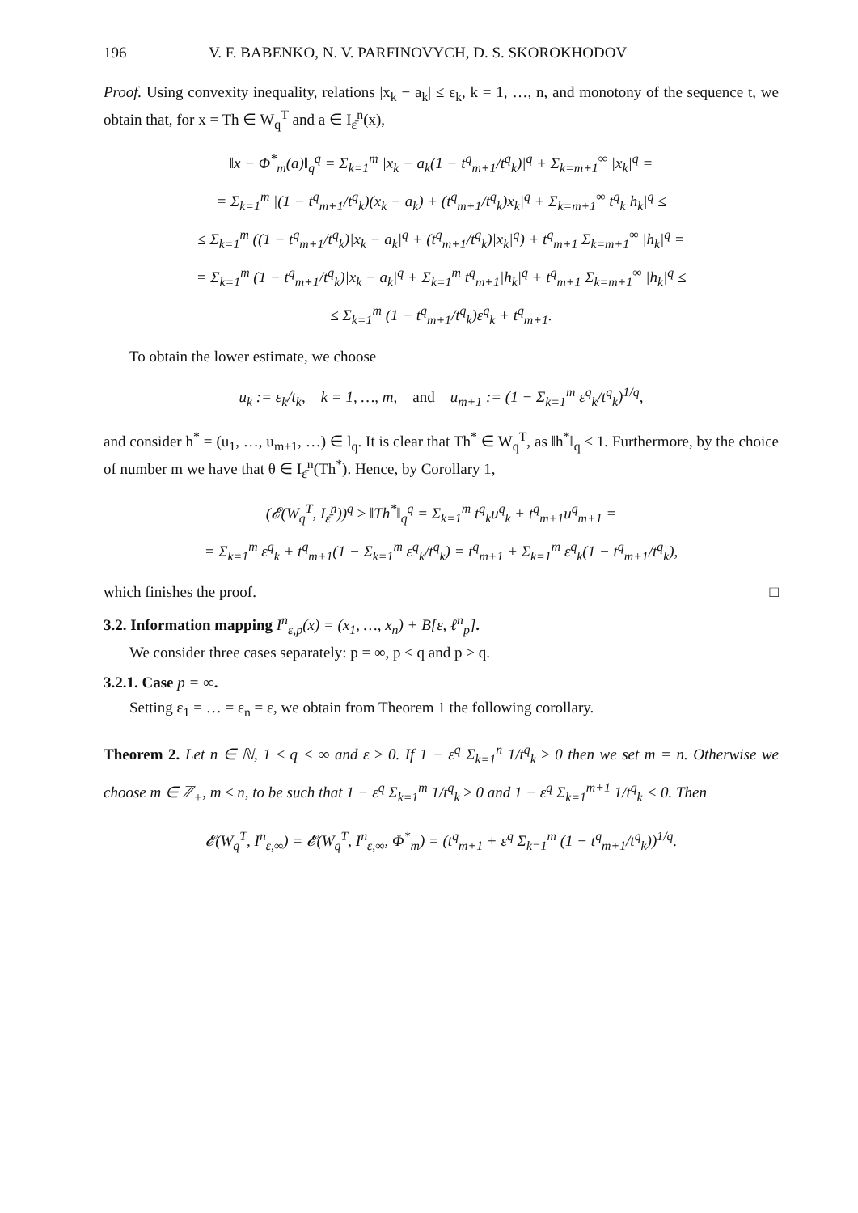196 V. F. BABENKO, N. V. PARFINOVYCH, D. S. SKOROKHODOV
Proof. Using convexity inequality, relations |x<sub>k</sub> − a<sub>k</sub>| ≤ ε<sub>k</sub>, k = 1, …, n, and monotony of the sequence t, we obtain that, for x = Th ∈ W<sub>q</sub><sup>T</sup> and a ∈ I<sub>ε̄</sub><sup>n</sup>(x),
‖x − Φ<sup>*</sup><sub>m</sub>(a)‖<sub>q</sub><sup>q</sup> = Σ<sub>k=1</sub><sup>m</sup> |x<sub>k</sub> − a<sub>k</sub>(1 − t<sup>q</sup><sub>m+1</sub>/t<sup>q</sup><sub>k</sub>)|<sup>q</sup> + Σ<sub>k=m+1</sub><sup>∞</sup> |x<sub>k</sub>|<sup>q</sup> =
= Σ<sub>k=1</sub><sup>m</sup> |(1 − t<sup>q</sup><sub>m+1</sub>/t<sup>q</sup><sub>k</sub>)(x<sub>k</sub> − a<sub>k</sub>) + (t<sup>q</sup><sub>m+1</sub>/t<sup>q</sup><sub>k</sub>)x<sub>k</sub>|<sup>q</sup> + Σ<sub>k=m+1</sub><sup>∞</sup> t<sup>q</sup><sub>k</sub>|h<sub>k</sub>|<sup>q</sup> ≤
≤ Σ<sub>k=1</sub><sup>m</sup> ((1 − t<sup>q</sup><sub>m+1</sub>/t<sup>q</sup><sub>k</sub>)|x<sub>k</sub> − a<sub>k</sub>|<sup>q</sup> + (t<sup>q</sup><sub>m+1</sub>/t<sup>q</sup><sub>k</sub>)|x<sub>k</sub>|<sup>q</sup>) + t<sup>q</sup><sub>m+1</sub> Σ<sub>k=m+1</sub><sup>∞</sup> |h<sub>k</sub>|<sup>q</sup> =
= Σ<sub>k=1</sub><sup>m</sup> (1 − t<sup>q</sup><sub>m+1</sub>/t<sup>q</sup><sub>k</sub>)|x<sub>k</sub> − a<sub>k</sub>|<sup>q</sup> + Σ<sub>k=1</sub><sup>m</sup> t<sup>q</sup><sub>m+1</sub>|h<sub>k</sub>|<sup>q</sup> + t<sup>q</sup><sub>m+1</sub> Σ<sub>k=m+1</sub><sup>∞</sup> |h<sub>k</sub>|<sup>q</sup> ≤
≤ Σ<sub>k=1</sub><sup>m</sup> (1 − t<sup>q</sup><sub>m+1</sub>/t<sup>q</sup><sub>k</sub>)ε<sup>q</sup><sub>k</sub> + t<sup>q</sup><sub>m+1</sub>.
To obtain the lower estimate, we choose
u<sub>k</sub> := ε<sub>k</sub>/t<sub>k</sub>, k = 1, …, m, and u<sub>m+1</sub> := (1 − Σ<sub>k=1</sub><sup>m</sup> ε<sup>q</sup><sub>k</sub>/t<sup>q</sup><sub>k</sub>)<sup>1/q</sup>,
and consider h<sup>*</sup> = (u<sub>1</sub>, …, u<sub>m+1</sub>, …) ∈ l<sub>q</sub>. It is clear that Th<sup>*</sup> ∈ W<sub>q</sub><sup>T</sup>, as ‖h<sup>*</sup>‖<sub>q</sub> ≤ 1. Furthermore, by the choice of number m we have that θ ∈ I<sub>ε̄</sub><sup>n</sup>(Th<sup>*</sup>). Hence, by Corollary 1,
(𝓔(W<sub>q</sub><sup>T</sup>, I<sub>ε̄</sub><sup>n</sup>))<sup>q</sup> ≥ ‖Th<sup>*</sup>‖<sub>q</sub><sup>q</sup> = Σ<sub>k=1</sub><sup>m</sup> t<sup>q</sup><sub>k</sub>u<sup>q</sup><sub>k</sub> + t<sup>q</sup><sub>m+1</sub>u<sup>q</sup><sub>m+1</sub> =
= Σ<sub>k=1</sub><sup>m</sup> ε<sup>q</sup><sub>k</sub> + t<sup>q</sup><sub>m+1</sub>(1 − Σ<sub>k=1</sub><sup>m</sup> ε<sup>q</sup><sub>k</sub>/t<sup>q</sup><sub>k</sub>) = t<sup>q</sup><sub>m+1</sub> + Σ<sub>k=1</sub><sup>m</sup> ε<sup>q</sup><sub>k</sub>(1 − t<sup>q</sup><sub>m+1</sub>/t<sup>q</sup><sub>k</sub>),
which finishes the proof. □
3.2. Information mapping I<sup>n</sup><sub>ε,p</sub>(x) = (x<sub>1</sub>, …, x<sub>n</sub>) + B[ε, ℓ<sup>n</sup><sub>p</sub>].
We consider three cases separately: p = ∞, p ≤ q and p > q.
3.2.1. Case p = ∞.
Setting ε<sub>1</sub> = … = ε<sub>n</sub> = ε, we obtain from Theorem 1 the following corollary.
Theorem 2. Let n ∈ ℕ, 1 ≤ q < ∞ and ε ≥ 0. If 1 − ε<sup>q</sup> Σ<sub>k=1</sub><sup>n</sup> 1/t<sup>q</sup><sub>k</sub> ≥ 0 then we set m = n. Otherwise we choose m ∈ ℤ<sub>+</sub>, m ≤ n, to be such that 1 − ε<sup>q</sup> Σ<sub>k=1</sub><sup>m</sup> 1/t<sup>q</sup><sub>k</sub> ≥ 0 and 1 − ε<sup>q</sup> Σ<sub>k=1</sub><sup>m+1</sup> 1/t<sup>q</sup><sub>k</sub> < 0. Then
𝓔(W<sub>q</sub><sup>T</sup>, I<sup>n</sup><sub>ε,∞</sub>) = 𝓔(W<sub>q</sub><sup>T</sup>, I<sup>n</sup><sub>ε,∞</sub>, Φ<sup>*</sup><sub>m</sub>) = (t<sup>q</sup><sub>m+1</sub> + ε<sup>q</sup> Σ<sub>k=1</sub><sup>m</sup> (1 − t<sup>q</sup><sub>m+1</sub>/t<sup>q</sup><sub>k</sub>))<sup>1/q</sup>.